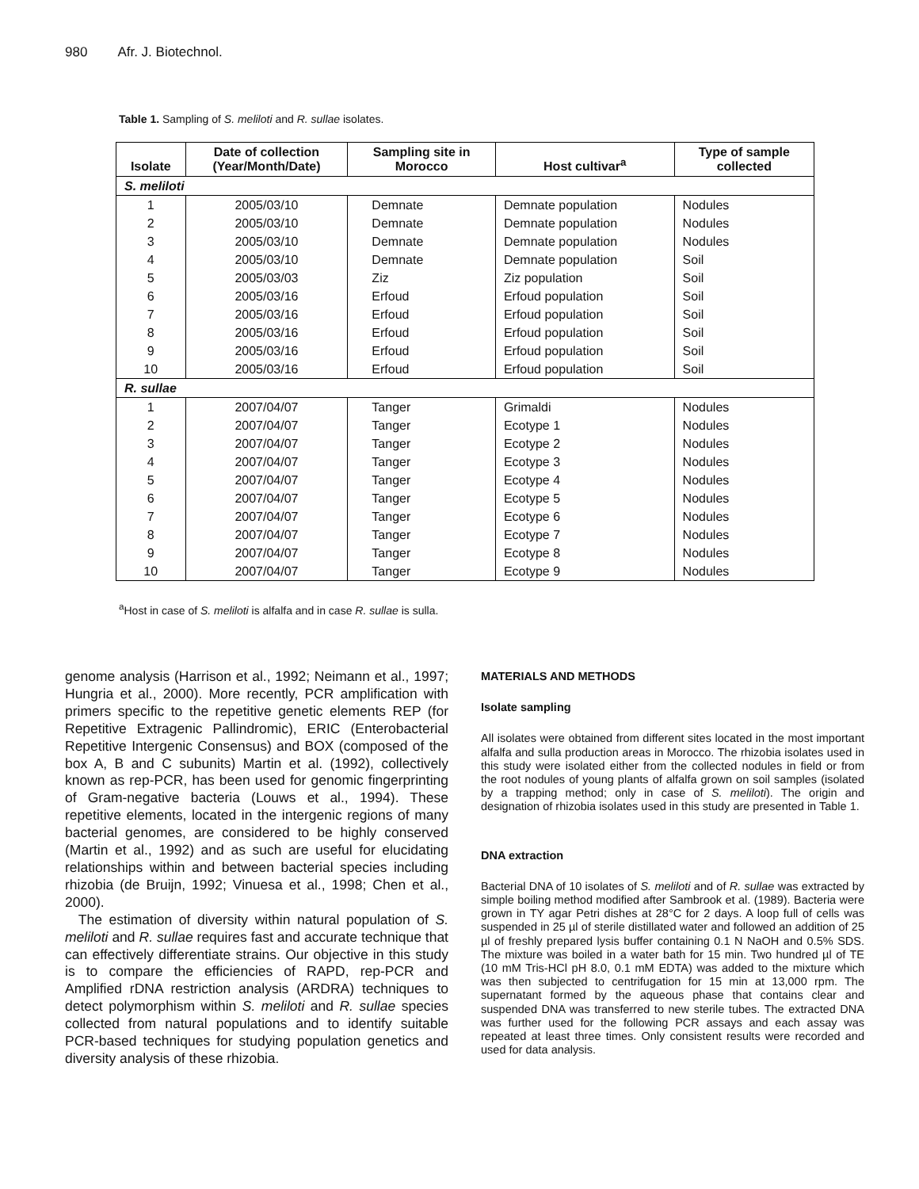980 Afr. J. Biotechnol.
Table 1. Sampling of S. meliloti and R. sullae isolates.
| Isolate | Date of collection (Year/Month/Date) | Sampling site in Morocco | Host cultivar<sup>a</sup> | Type of sample collected |
| --- | --- | --- | --- | --- |
| S. meliloti | | | | |
| 1 | 2005/03/10 | Demnate | Demnate population | Nodules |
| 2 | 2005/03/10 | Demnate | Demnate population | Nodules |
| 3 | 2005/03/10 | Demnate | Demnate population | Nodules |
| 4 | 2005/03/10 | Demnate | Demnate population | Soil |
| 5 | 2005/03/03 | Ziz | Ziz population | Soil |
| 6 | 2005/03/16 | Erfoud | Erfoud population | Soil |
| 7 | 2005/03/16 | Erfoud | Erfoud population | Soil |
| 8 | 2005/03/16 | Erfoud | Erfoud population | Soil |
| 9 | 2005/03/16 | Erfoud | Erfoud population | Soil |
| 10 | 2005/03/16 | Erfoud | Erfoud population | Soil |
| R. sullae | | | | |
| 1 | 2007/04/07 | Tanger | Grimaldi | Nodules |
| 2 | 2007/04/07 | Tanger | Ecotype 1 | Nodules |
| 3 | 2007/04/07 | Tanger | Ecotype 2 | Nodules |
| 4 | 2007/04/07 | Tanger | Ecotype 3 | Nodules |
| 5 | 2007/04/07 | Tanger | Ecotype 4 | Nodules |
| 6 | 2007/04/07 | Tanger | Ecotype 5 | Nodules |
| 7 | 2007/04/07 | Tanger | Ecotype 6 | Nodules |
| 8 | 2007/04/07 | Tanger | Ecotype 7 | Nodules |
| 9 | 2007/04/07 | Tanger | Ecotype 8 | Nodules |
| 10 | 2007/04/07 | Tanger | Ecotype 9 | Nodules |
<sup>a</sup> Host in case of S. meliloti is alfalfa and in case R. sullae is sulla.
genome analysis (Harrison et al., 1992; Neimann et al., 1997; Hungria et al., 2000). More recently, PCR amplification with primers specific to the repetitive genetic elements REP (for Repetitive Extragenic Pallindromic), ERIC (Enterobacterial Repetitive Intergenic Consensus) and BOX (composed of the box A, B and C subunits) Martin et al. (1992), collectively known as rep-PCR, has been used for genomic fingerprinting of Gram-negative bacteria (Louws et al., 1994). These repetitive elements, located in the intergenic regions of many bacterial genomes, are considered to be highly conserved (Martin et al., 1992) and as such are useful for elucidating relationships within and between bacterial species including rhizobia (de Bruijn, 1992; Vinuesa et al., 1998; Chen et al., 2000).
The estimation of diversity within natural population of S. meliloti and R. sullae requires fast and accurate technique that can effectively differentiate strains. Our objective in this study is to compare the efficiencies of RAPD, rep-PCR and Amplified rDNA restriction analysis (ARDRA) techniques to detect polymorphism within S. meliloti and R. sullae species collected from natural populations and to identify suitable PCR-based techniques for studying population genetics and diversity analysis of these rhizobia.
MATERIALS AND METHODS
Isolate sampling
All isolates were obtained from different sites located in the most important alfalfa and sulla production areas in Morocco. The rhizobia isolates used in this study were isolated either from the collected nodules in field or from the root nodules of young plants of alfalfa grown on soil samples (isolated by a trapping method; only in case of S. meliloti). The origin and designation of rhizobia isolates used in this study are presented in Table 1.
DNA extraction
Bacterial DNA of 10 isolates of S. meliloti and of R. sullae was extracted by simple boiling method modified after Sambrook et al. (1989). Bacteria were grown in TY agar Petri dishes at 28°C for 2 days. A loop full of cells was suspended in 25 µl of sterile distillated water and followed an addition of 25 µl of freshly prepared lysis buffer containing 0.1 N NaOH and 0.5% SDS. The mixture was boiled in a water bath for 15 min. Two hundred µl of TE (10 mM Tris-HCl pH 8.0, 0.1 mM EDTA) was added to the mixture which was then subjected to centrifugation for 15 min at 13,000 rpm. The supernatant formed by the aqueous phase that contains clear and suspended DNA was transferred to new sterile tubes. The extracted DNA was further used for the following PCR assays and each assay was repeated at least three times. Only consistent results were recorded and used for data analysis.